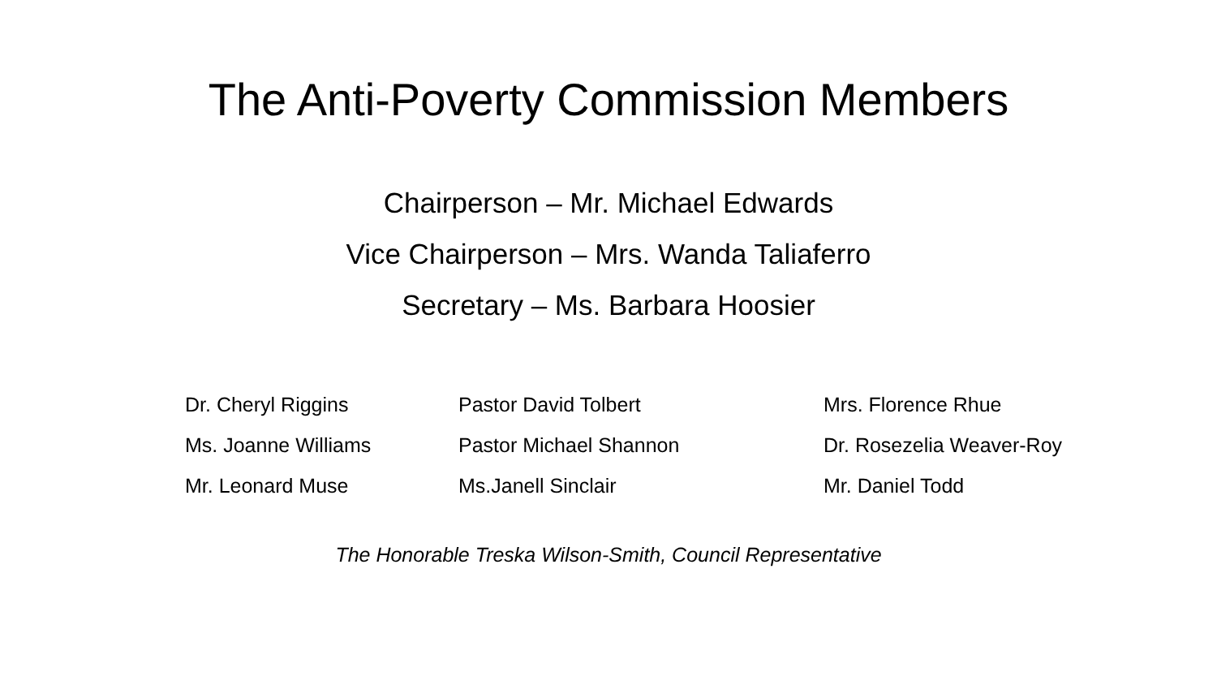The Anti-Poverty Commission Members
Chairperson – Mr. Michael Edwards
Vice Chairperson – Mrs. Wanda Taliaferro
Secretary – Ms. Barbara Hoosier
Dr. Cheryl Riggins
Ms. Joanne Williams
Mr. Leonard Muse
Pastor David Tolbert
Pastor Michael Shannon
Ms.Janell Sinclair
Mrs. Florence Rhue
Dr. Rosezelia Weaver-Roy
Mr. Daniel Todd
The Honorable Treska Wilson-Smith, Council Representative